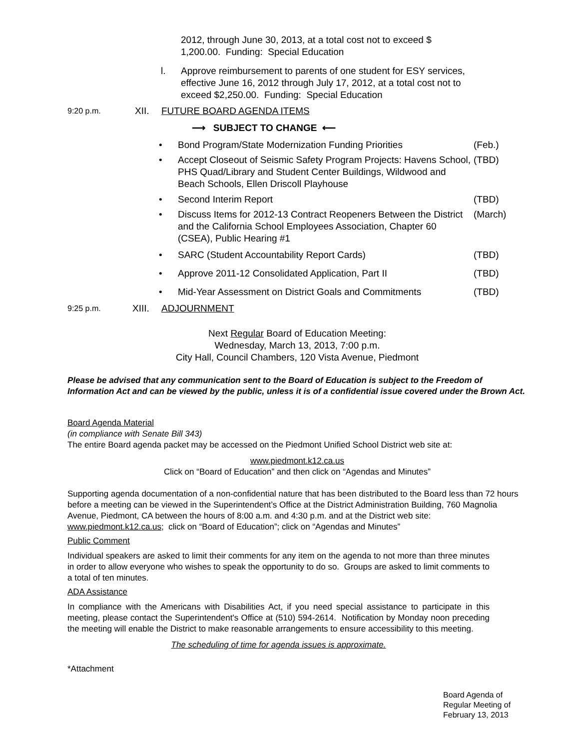2012, through June 30, 2013, at a total cost not to exceed $ 1,200.00. Funding: Special Education
l. Approve reimbursement to parents of one student for ESY services, effective June 16, 2012 through July 17, 2012, at a total cost not to exceed $2,250.00. Funding: Special Education
9:20 p.m. XII. FUTURE BOARD AGENDA ITEMS
⟶ SUBJECT TO CHANGE ⟵
• Bond Program/State Modernization Funding Priorities (Feb.)
• Accept Closeout of Seismic Safety Program Projects: Havens School, PHS Quad/Library and Student Center Buildings, Wildwood and Beach Schools, Ellen Driscoll Playhouse (TBD)
• Second Interim Report (TBD)
• Discuss Items for 2012-13 Contract Reopeners Between the District and the California School Employees Association, Chapter 60 (CSEA), Public Hearing #1 (March)
• SARC (Student Accountability Report Cards) (TBD)
• Approve 2011-12 Consolidated Application, Part II (TBD)
• Mid-Year Assessment on District Goals and Commitments (TBD)
9:25 p.m. XIII. ADJOURNMENT
Next Regular Board of Education Meeting:
Wednesday, March 13, 2013, 7:00 p.m.
City Hall, Council Chambers, 120 Vista Avenue, Piedmont
Please be advised that any communication sent to the Board of Education is subject to the Freedom of Information Act and can be viewed by the public, unless it is of a confidential issue covered under the Brown Act.
Board Agenda Material
(in compliance with Senate Bill 343)
The entire Board agenda packet may be accessed on the Piedmont Unified School District web site at:
www.piedmont.k12.ca.us
Click on “Board of Education” and then click on “Agendas and Minutes”
Supporting agenda documentation of a non-confidential nature that has been distributed to the Board less than 72 hours before a meeting can be viewed in the Superintendent’s Office at the District Administration Building, 760 Magnolia Avenue, Piedmont, CA between the hours of 8:00 a.m. and 4:30 p.m. and at the District web site: www.piedmont.k12.ca.us; click on “Board of Education”; click on “Agendas and Minutes”
Public Comment
Individual speakers are asked to limit their comments for any item on the agenda to not more than three minutes in order to allow everyone who wishes to speak the opportunity to do so. Groups are asked to limit comments to a total of ten minutes.
ADA Assistance
In compliance with the Americans with Disabilities Act, if you need special assistance to participate in this meeting, please contact the Superintendent's Office at (510) 594-2614. Notification by Monday noon preceding the meeting will enable the District to make reasonable arrangements to ensure accessibility to this meeting.
The scheduling of time for agenda issues is approximate.
*Attachment
Board Agenda of
Regular Meeting of
February 13, 2013